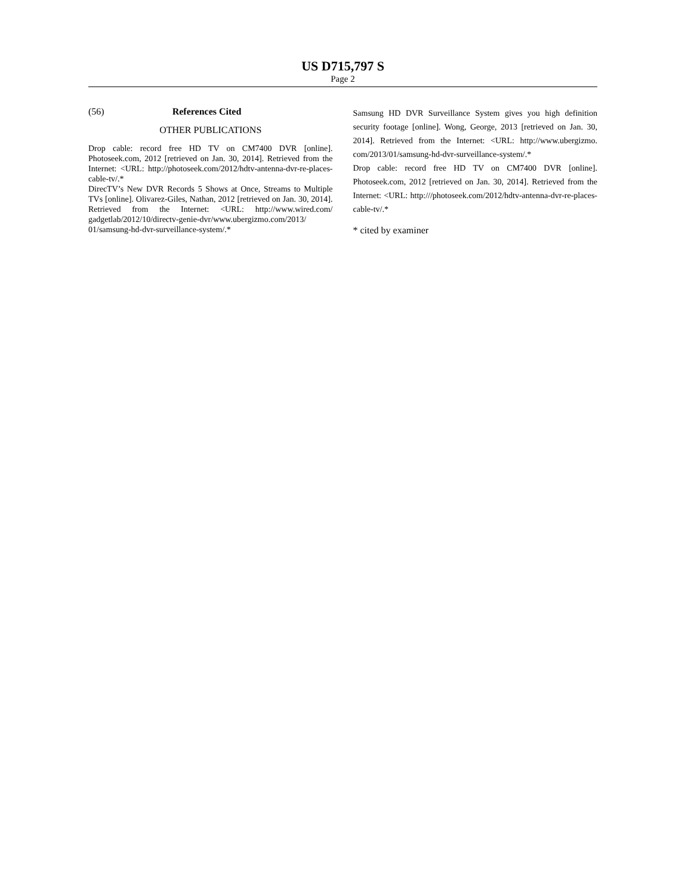US D715,797 S
Page 2
(56) References Cited
OTHER PUBLICATIONS
Drop cable: record free HD TV on CM7400 DVR [online]. Photoseek.com, 2012 [retrieved on Jan. 30, 2014]. Retrieved from the Internet: <URL: http://photoseek.com/2012/hdtv-antenna-dvr-re-places-cable-tv/.*
DirecTV’s New DVR Records 5 Shows at Once, Streams to Multiple TVs [online]. Olivarez-Giles, Nathan, 2012 [retrieved on Jan. 30, 2014]. Retrieved from the Internet: <URL: http://www.wired.com/ gadgetlab/2012/10/directv-genie-dvr/www.ubergizmo.com/2013/ 01/samsung-hd-dvr-surveillance-system/.*
Samsung HD DVR Surveillance System gives you high definition security footage [online]. Wong, George, 2013 [retrieved on Jan. 30, 2014]. Retrieved from the Internet: <URL: http://www.ubergizmo. com/2013/01/samsung-hd-dvr-surveillance-system/.*
Drop cable: record free HD TV on CM7400 DVR [online]. Photoseek.com, 2012 [retrieved on Jan. 30, 2014]. Retrieved from the Internet: <URL: http:///photoseek.com/2012/hdtv-antenna-dvr-re-places-cable-tv/.*
* cited by examiner